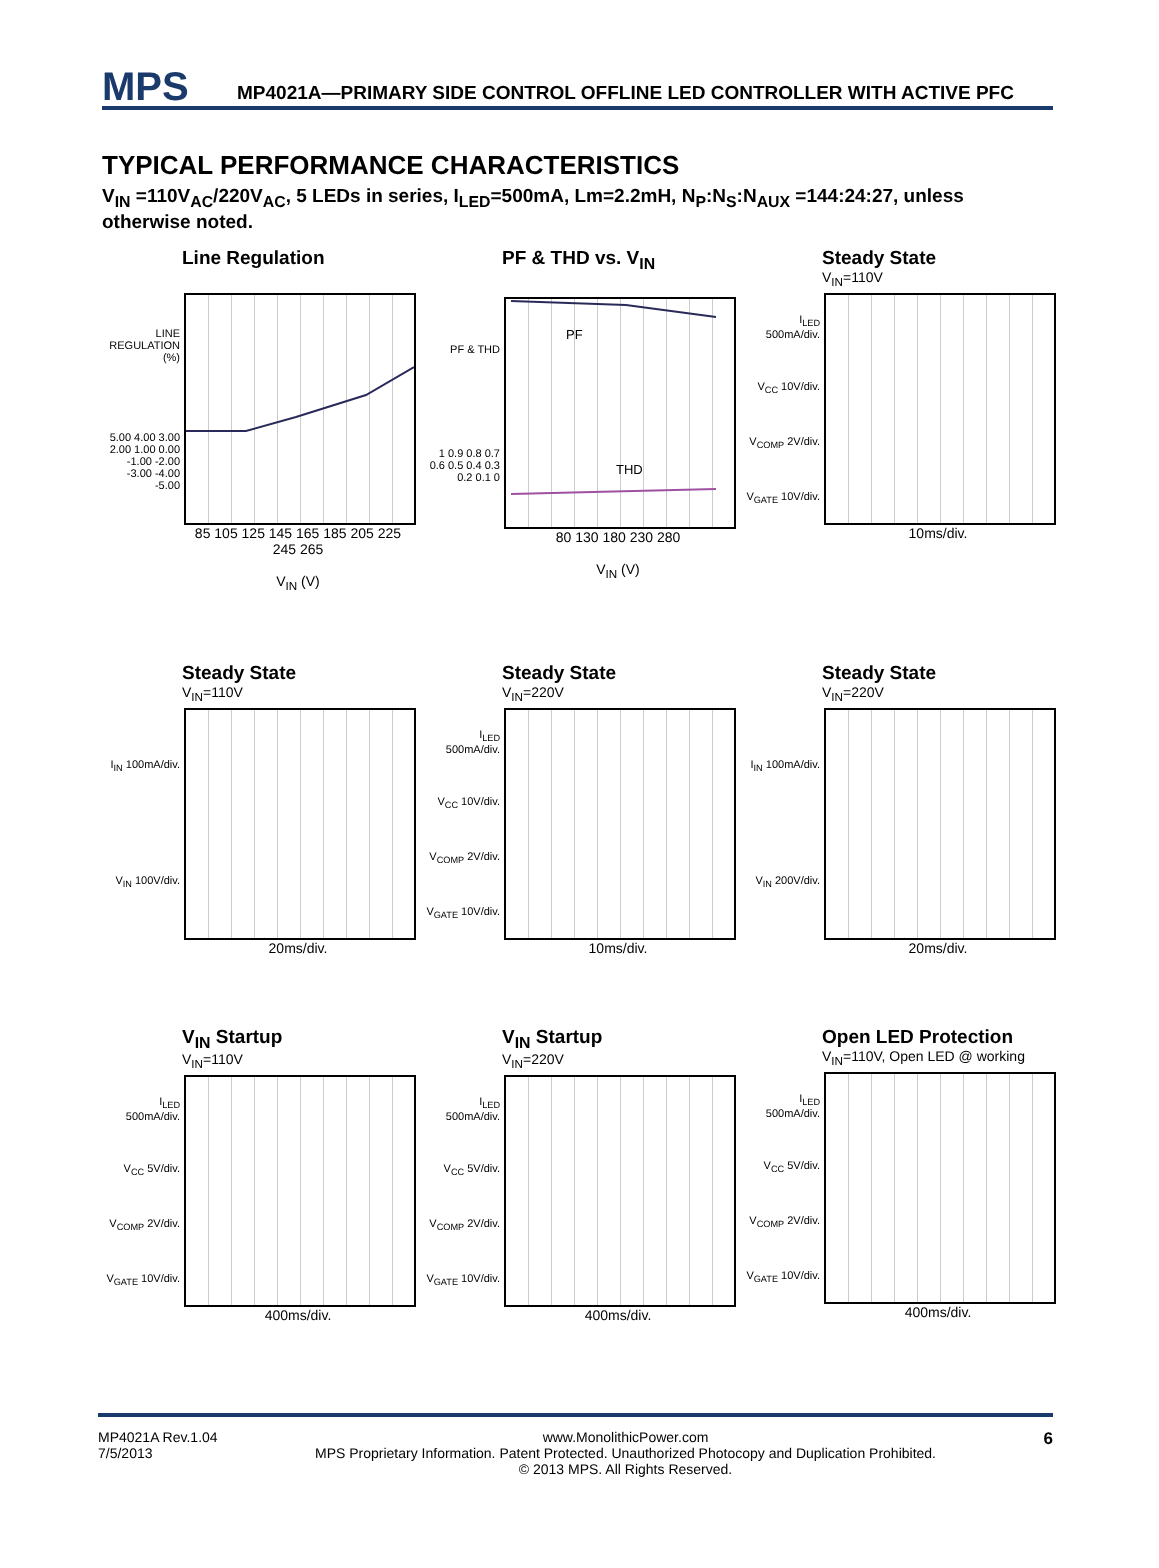MPS
MP4021A—PRIMARY SIDE CONTROL OFFLINE LED CONTROLLER WITH ACTIVE PFC
TYPICAL PERFORMANCE CHARACTERISTICS
V<sub>IN</sub> =110V<sub>AC</sub>/220V<sub>AC</sub>, 5 LEDs in series, I<sub>LED</sub>=500mA, Lm=2.2mH, N<sub>P</sub>:N<sub>S</sub>:N<sub>AUX</sub> =144:24:27, unless otherwise noted.
Line Regulation
LINE REGULATION (%)
5.00 4.00 3.00 2.00 1.00 0.00 -1.00 -2.00 -3.00 -4.00 -5.00
85 105 125 145 165 185 205 225 245 265
V<sub>IN</sub> (V)
PF & THD vs. V<sub>IN</sub>
PF & THD
1 0.9 0.8 0.7 0.6 0.5 0.4 0.3 0.2 0.1 0
PF
THD
80 130 180 230 280
V<sub>IN</sub> (V)
Steady State
V<sub>IN</sub>=110V
I<sub>LED</sub> 500mA/div.
V<sub>CC</sub> 10V/div.
V<sub>COMP</sub> 2V/div.
V<sub>GATE</sub> 10V/div.
10ms/div.
Steady State
V<sub>IN</sub>=110V
I<sub>IN</sub> 100mA/div.
V<sub>IN</sub> 100V/div.
20ms/div.
Steady State
V<sub>IN</sub>=220V
I<sub>LED</sub> 500mA/div.
V<sub>CC</sub> 10V/div.
V<sub>COMP</sub> 2V/div.
V<sub>GATE</sub> 10V/div.
10ms/div.
Steady State
V<sub>IN</sub>=220V
I<sub>IN</sub> 100mA/div.
V<sub>IN</sub> 200V/div.
20ms/div.
V<sub>IN</sub> Startup
V<sub>IN</sub>=110V
I<sub>LED</sub> 500mA/div.
V<sub>CC</sub> 5V/div.
V<sub>COMP</sub> 2V/div.
V<sub>GATE</sub> 10V/div.
400ms/div.
V<sub>IN</sub> Startup
V<sub>IN</sub>=220V
I<sub>LED</sub> 500mA/div.
V<sub>CC</sub> 5V/div.
V<sub>COMP</sub> 2V/div.
V<sub>GATE</sub> 10V/div.
400ms/div.
Open LED Protection
V<sub>IN</sub>=110V, Open LED @ working
I<sub>LED</sub> 500mA/div.
V<sub>CC</sub> 5V/div.
V<sub>COMP</sub> 2V/div.
V<sub>GATE</sub> 10V/div.
400ms/div.
MP4021A Rev.1.04
7/5/2013
www.MonolithicPower.com
MPS Proprietary Information. Patent Protected. Unauthorized Photocopy and Duplication Prohibited.
© 2013 MPS. All Rights Reserved.
6